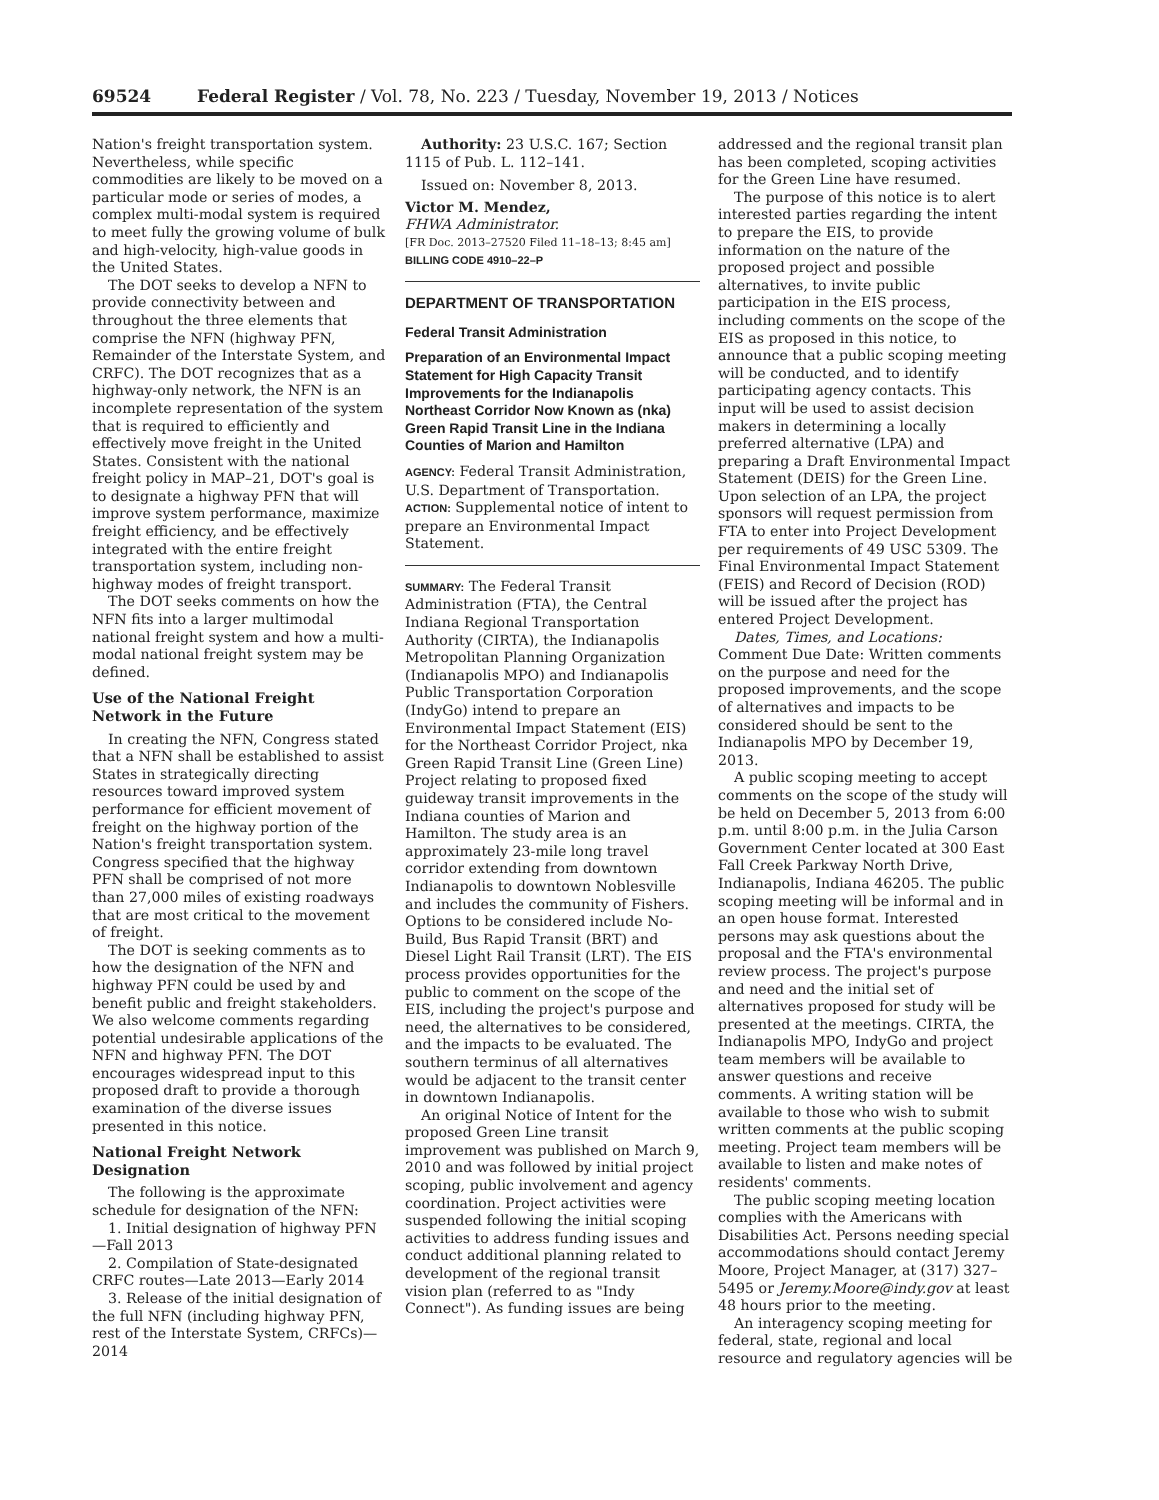69524 Federal Register / Vol. 78, No. 223 / Tuesday, November 19, 2013 / Notices
Nation's freight transportation system. Nevertheless, while specific commodities are likely to be moved on a particular mode or series of modes, a complex multi-modal system is required to meet fully the growing volume of bulk and high-velocity, high-value goods in the United States.
The DOT seeks to develop a NFN to provide connectivity between and throughout the three elements that comprise the NFN (highway PFN, Remainder of the Interstate System, and CRFC). The DOT recognizes that as a highway-only network, the NFN is an incomplete representation of the system that is required to efficiently and effectively move freight in the United States. Consistent with the national freight policy in MAP–21, DOT's goal is to designate a highway PFN that will improve system performance, maximize freight efficiency, and be effectively integrated with the entire freight transportation system, including non-highway modes of freight transport.
The DOT seeks comments on how the NFN fits into a larger multimodal national freight system and how a multi-modal national freight system may be defined.
Use of the National Freight Network in the Future
In creating the NFN, Congress stated that a NFN shall be established to assist States in strategically directing resources toward improved system performance for efficient movement of freight on the highway portion of the Nation's freight transportation system. Congress specified that the highway PFN shall be comprised of not more than 27,000 miles of existing roadways that are most critical to the movement of freight.
The DOT is seeking comments as to how the designation of the NFN and highway PFN could be used by and benefit public and freight stakeholders. We also welcome comments regarding potential undesirable applications of the NFN and highway PFN. The DOT encourages widespread input to this proposed draft to provide a thorough examination of the diverse issues presented in this notice.
National Freight Network Designation
The following is the approximate schedule for designation of the NFN:
1. Initial designation of highway PFN—Fall 2013
2. Compilation of State-designated CRFC routes—Late 2013—Early 2014
3. Release of the initial designation of the full NFN (including highway PFN, rest of the Interstate System, CRFCs)—2014
Authority: 23 U.S.C. 167; Section 1115 of Pub. L. 112–141.
Issued on: November 8, 2013.
Victor M. Mendez,
FHWA Administrator.
[FR Doc. 2013–27520 Filed 11–18–13; 8:45 am]
BILLING CODE 4910–22–P
DEPARTMENT OF TRANSPORTATION
Federal Transit Administration
Preparation of an Environmental Impact Statement for High Capacity Transit Improvements for the Indianapolis Northeast Corridor Now Known as (nka) Green Rapid Transit Line in the Indiana Counties of Marion and Hamilton
AGENCY: Federal Transit Administration, U.S. Department of Transportation.
ACTION: Supplemental notice of intent to prepare an Environmental Impact Statement.
SUMMARY: The Federal Transit Administration (FTA), the Central Indiana Regional Transportation Authority (CIRTA), the Indianapolis Metropolitan Planning Organization (Indianapolis MPO) and Indianapolis Public Transportation Corporation (IndyGo) intend to prepare an Environmental Impact Statement (EIS) for the Northeast Corridor Project, nka Green Rapid Transit Line (Green Line) Project relating to proposed fixed guideway transit improvements in the Indiana counties of Marion and Hamilton. The study area is an approximately 23-mile long travel corridor extending from downtown Indianapolis to downtown Noblesville and includes the community of Fishers. Options to be considered include No-Build, Bus Rapid Transit (BRT) and Diesel Light Rail Transit (LRT). The EIS process provides opportunities for the public to comment on the scope of the EIS, including the project's purpose and need, the alternatives to be considered, and the impacts to be evaluated. The southern terminus of all alternatives would be adjacent to the transit center in downtown Indianapolis.
An original Notice of Intent for the proposed Green Line transit improvement was published on March 9, 2010 and was followed by initial project scoping, public involvement and agency coordination. Project activities were suspended following the initial scoping activities to address funding issues and conduct additional planning related to development of the regional transit vision plan (referred to as "Indy Connect"). As funding issues are being
addressed and the regional transit plan has been completed, scoping activities for the Green Line have resumed.
The purpose of this notice is to alert interested parties regarding the intent to prepare the EIS, to provide information on the nature of the proposed project and possible alternatives, to invite public participation in the EIS process, including comments on the scope of the EIS as proposed in this notice, to announce that a public scoping meeting will be conducted, and to identify participating agency contacts. This input will be used to assist decision makers in determining a locally preferred alternative (LPA) and preparing a Draft Environmental Impact Statement (DEIS) for the Green Line. Upon selection of an LPA, the project sponsors will request permission from FTA to enter into Project Development per requirements of 49 USC 5309. The Final Environmental Impact Statement (FEIS) and Record of Decision (ROD) will be issued after the project has entered Project Development.
Dates, Times, and Locations:
Comment Due Date: Written comments on the purpose and need for the proposed improvements, and the scope of alternatives and impacts to be considered should be sent to the Indianapolis MPO by December 19, 2013.
A public scoping meeting to accept comments on the scope of the study will be held on December 5, 2013 from 6:00 p.m. until 8:00 p.m. in the Julia Carson Government Center located at 300 East Fall Creek Parkway North Drive, Indianapolis, Indiana 46205. The public scoping meeting will be informal and in an open house format. Interested persons may ask questions about the proposal and the FTA's environmental review process. The project's purpose and need and the initial set of alternatives proposed for study will be presented at the meetings. CIRTA, the Indianapolis MPO, IndyGo and project team members will be available to answer questions and receive comments. A writing station will be available to those who wish to submit written comments at the public scoping meeting. Project team members will be available to listen and make notes of residents' comments.
The public scoping meeting location complies with the Americans with Disabilities Act. Persons needing special accommodations should contact Jeremy Moore, Project Manager, at (317) 327–5495 or Jeremy.Moore@indy.gov at least 48 hours prior to the meeting.
An interagency scoping meeting for federal, state, regional and local resource and regulatory agencies will be